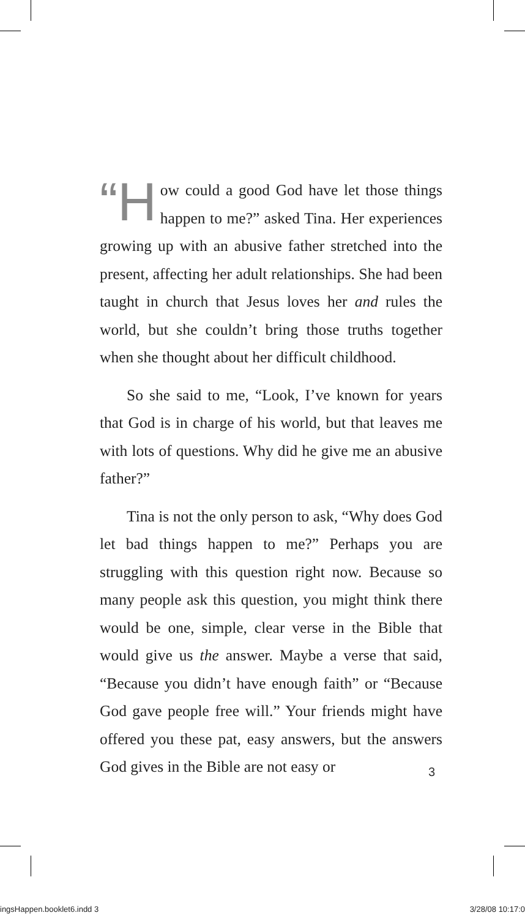“H ow could a good God have let those things happen to me?” asked Tina. Her experiences growing up with an abusive father stretched into the present, affecting her adult relationships. She had been taught in church that Jesus loves her and rules the world, but she couldn’t bring those truths together when she thought about her difficult childhood.
So she said to me, “Look, I’ve known for years that God is in charge of his world, but that leaves me with lots of questions. Why did he give me an abusive father?”
Tina is not the only person to ask, “Why does God let bad things happen to me?” Perhaps you are struggling with this question right now. Because so many people ask this question, you might think there would be one, simple, clear verse in the Bible that would give us the answer. Maybe a verse that said, “Because you didn’t have enough faith” or “Because God gave people free will.” Your friends might have offered you these pat, easy answers, but the answers God gives in the Bible are not easy or
3
ingsHappen.booklet6.indd 3 3/28/08 10:17:0